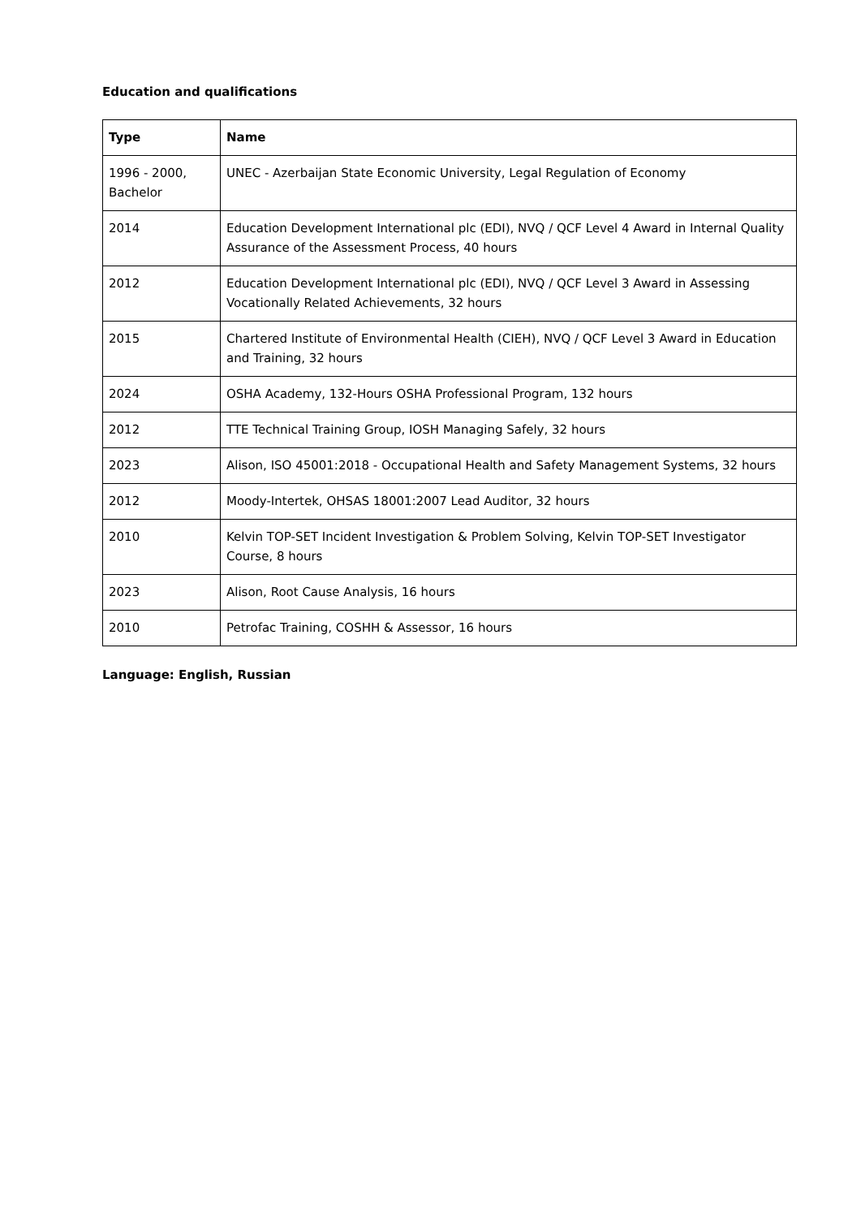Education and qualifications
| Type | Name |
| --- | --- |
| 1996 - 2000, Bachelor | UNEC - Azerbaijan State Economic University, Legal Regulation of Economy |
| 2014 | Education Development International plc (EDI), NVQ / QCF Level 4 Award in Internal Quality Assurance of the Assessment Process, 40 hours |
| 2012 | Education Development International plc (EDI), NVQ / QCF Level 3 Award in Assessing Vocationally Related Achievements, 32 hours |
| 2015 | Chartered Institute of Environmental Health (CIEH), NVQ / QCF Level 3 Award in Education and Training, 32 hours |
| 2024 | OSHA Academy, 132-Hours OSHA Professional Program, 132 hours |
| 2012 | TTE Technical Training Group, IOSH Managing Safely, 32 hours |
| 2023 | Alison, ISO 45001:2018 - Occupational Health and Safety Management Systems, 32 hours |
| 2012 | Moody-Intertek, OHSAS 18001:2007 Lead Auditor, 32 hours |
| 2010 | Kelvin TOP-SET Incident Investigation & Problem Solving, Kelvin TOP-SET Investigator Course, 8 hours |
| 2023 | Alison, Root Cause Analysis, 16 hours |
| 2010 | Petrofac Training, COSHH & Assessor, 16 hours |
Language: English, Russian